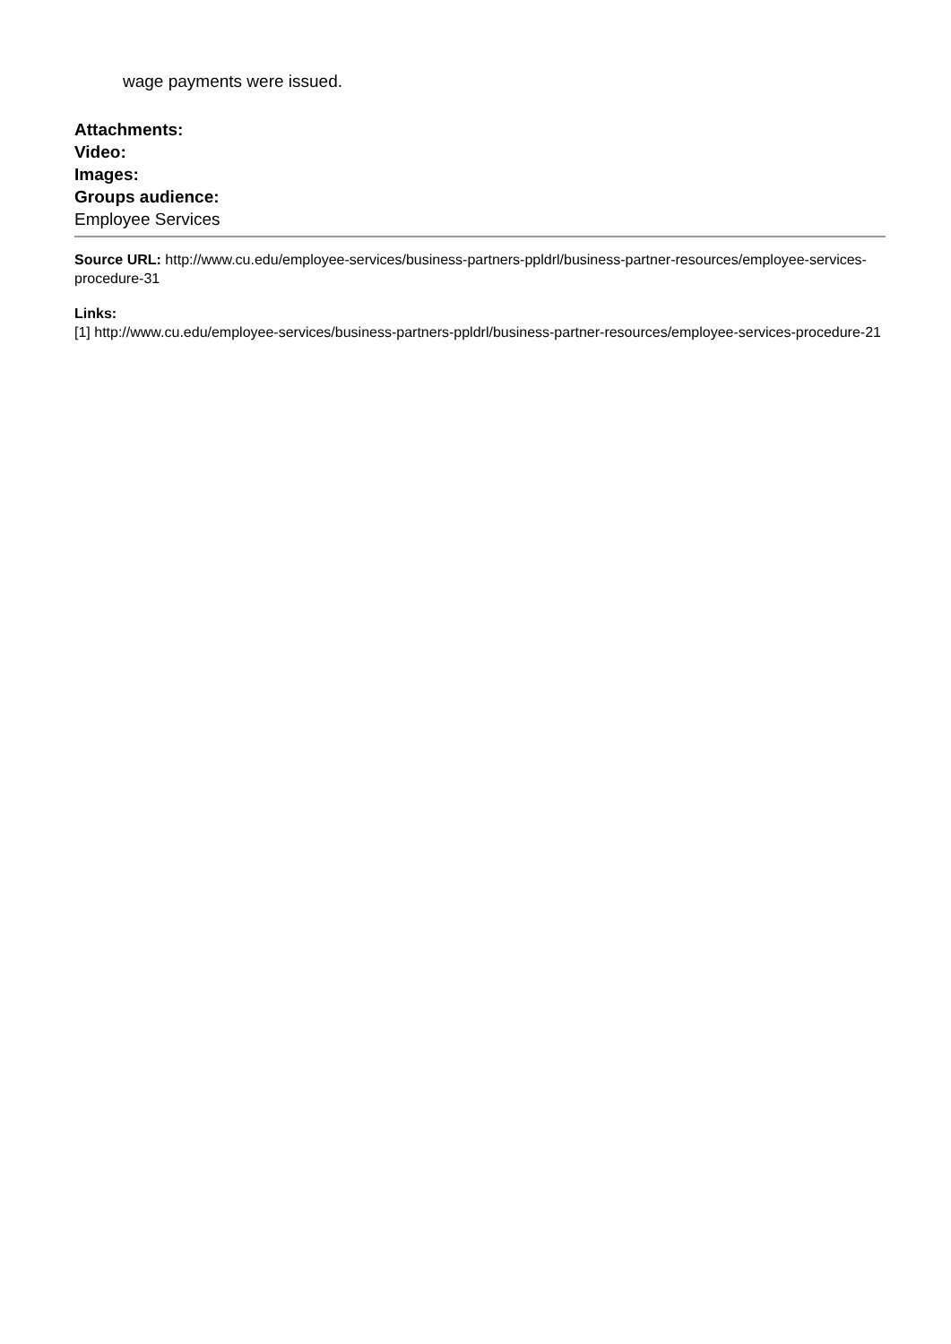wage payments were issued.
Attachments:
Video:
Images:
Groups audience:
Employee Services
Source URL: http://www.cu.edu/employee-services/business-partners-ppldrl/business-partner-resources/employee-services-procedure-31
Links:
[1] http://www.cu.edu/employee-services/business-partners-ppldrl/business-partner-resources/employee-services-procedure-21